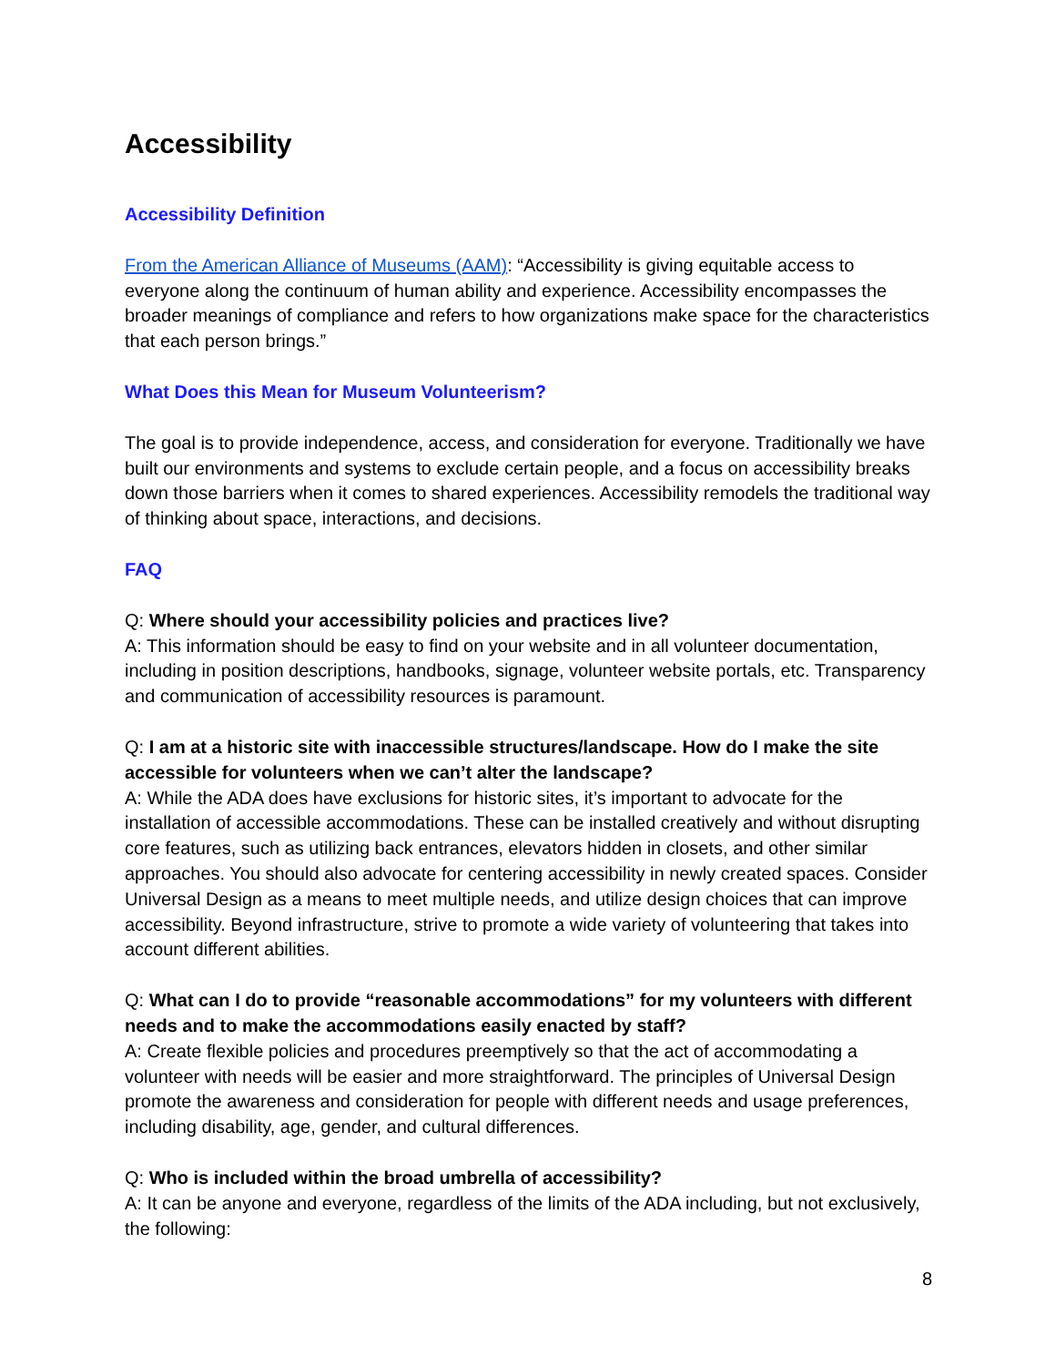Accessibility
Accessibility Definition
From the American Alliance of Museums (AAM): “Accessibility is giving equitable access to everyone along the continuum of human ability and experience. Accessibility encompasses the broader meanings of compliance and refers to how organizations make space for the characteristics that each person brings.”
What Does this Mean for Museum Volunteerism?
The goal is to provide independence, access, and consideration for everyone. Traditionally we have built our environments and systems to exclude certain people, and a focus on accessibility breaks down those barriers when it comes to shared experiences. Accessibility remodels the traditional way of thinking about space, interactions, and decisions.
FAQ
Q: Where should your accessibility policies and practices live?
A: This information should be easy to find on your website and in all volunteer documentation, including in position descriptions, handbooks, signage, volunteer website portals, etc. Transparency and communication of accessibility resources is paramount.
Q: I am at a historic site with inaccessible structures/landscape. How do I make the site accessible for volunteers when we can’t alter the landscape?
A: While the ADA does have exclusions for historic sites, it’s important to advocate for the installation of accessible accommodations. These can be installed creatively and without disrupting core features, such as utilizing back entrances, elevators hidden in closets, and other similar approaches. You should also advocate for centering accessibility in newly created spaces. Consider Universal Design as a means to meet multiple needs, and utilize design choices that can improve accessibility. Beyond infrastructure, strive to promote a wide variety of volunteering that takes into account different abilities.
Q: What can I do to provide “reasonable accommodations” for my volunteers with different needs and to make the accommodations easily enacted by staff?
A: Create flexible policies and procedures preemptively so that the act of accommodating a volunteer with needs will be easier and more straightforward. The principles of Universal Design promote the awareness and consideration for people with different needs and usage preferences, including disability, age, gender, and cultural differences.
Q: Who is included within the broad umbrella of accessibility?
A: It can be anyone and everyone, regardless of the limits of the ADA including, but not exclusively, the following:
8